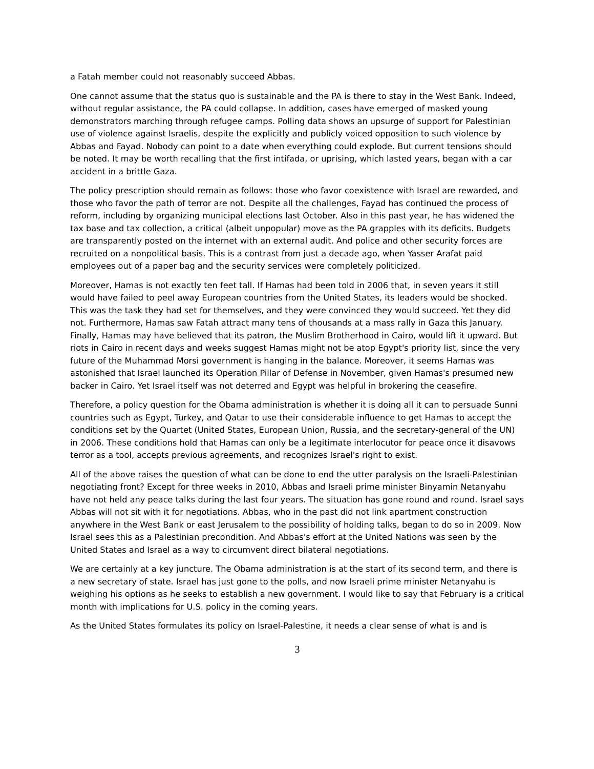a Fatah member could not reasonably succeed Abbas.
One cannot assume that the status quo is sustainable and the PA is there to stay in the West Bank. Indeed, without regular assistance, the PA could collapse. In addition, cases have emerged of masked young demonstrators marching through refugee camps. Polling data shows an upsurge of support for Palestinian use of violence against Israelis, despite the explicitly and publicly voiced opposition to such violence by Abbas and Fayad. Nobody can point to a date when everything could explode. But current tensions should be noted. It may be worth recalling that the first intifada, or uprising, which lasted years, began with a car accident in a brittle Gaza.
The policy prescription should remain as follows: those who favor coexistence with Israel are rewarded, and those who favor the path of terror are not. Despite all the challenges, Fayad has continued the process of reform, including by organizing municipal elections last October. Also in this past year, he has widened the tax base and tax collection, a critical (albeit unpopular) move as the PA grapples with its deficits. Budgets are transparently posted on the internet with an external audit. And police and other security forces are recruited on a nonpolitical basis. This is a contrast from just a decade ago, when Yasser Arafat paid employees out of a paper bag and the security services were completely politicized.
Moreover, Hamas is not exactly ten feet tall. If Hamas had been told in 2006 that, in seven years it still would have failed to peel away European countries from the United States, its leaders would be shocked. This was the task they had set for themselves, and they were convinced they would succeed. Yet they did not. Furthermore, Hamas saw Fatah attract many tens of thousands at a mass rally in Gaza this January. Finally, Hamas may have believed that its patron, the Muslim Brotherhood in Cairo, would lift it upward. But riots in Cairo in recent days and weeks suggest Hamas might not be atop Egypt's priority list, since the very future of the Muhammad Morsi government is hanging in the balance. Moreover, it seems Hamas was astonished that Israel launched its Operation Pillar of Defense in November, given Hamas's presumed new backer in Cairo. Yet Israel itself was not deterred and Egypt was helpful in brokering the ceasefire.
Therefore, a policy question for the Obama administration is whether it is doing all it can to persuade Sunni countries such as Egypt, Turkey, and Qatar to use their considerable influence to get Hamas to accept the conditions set by the Quartet (United States, European Union, Russia, and the secretary-general of the UN) in 2006. These conditions hold that Hamas can only be a legitimate interlocutor for peace once it disavows terror as a tool, accepts previous agreements, and recognizes Israel's right to exist.
All of the above raises the question of what can be done to end the utter paralysis on the Israeli-Palestinian negotiating front? Except for three weeks in 2010, Abbas and Israeli prime minister Binyamin Netanyahu have not held any peace talks during the last four years. The situation has gone round and round. Israel says Abbas will not sit with it for negotiations. Abbas, who in the past did not link apartment construction anywhere in the West Bank or east Jerusalem to the possibility of holding talks, began to do so in 2009. Now Israel sees this as a Palestinian precondition. And Abbas's effort at the United Nations was seen by the United States and Israel as a way to circumvent direct bilateral negotiations.
We are certainly at a key juncture. The Obama administration is at the start of its second term, and there is a new secretary of state. Israel has just gone to the polls, and now Israeli prime minister Netanyahu is weighing his options as he seeks to establish a new government. I would like to say that February is a critical month with implications for U.S. policy in the coming years.
As the United States formulates its policy on Israel-Palestine, it needs a clear sense of what is and is
3